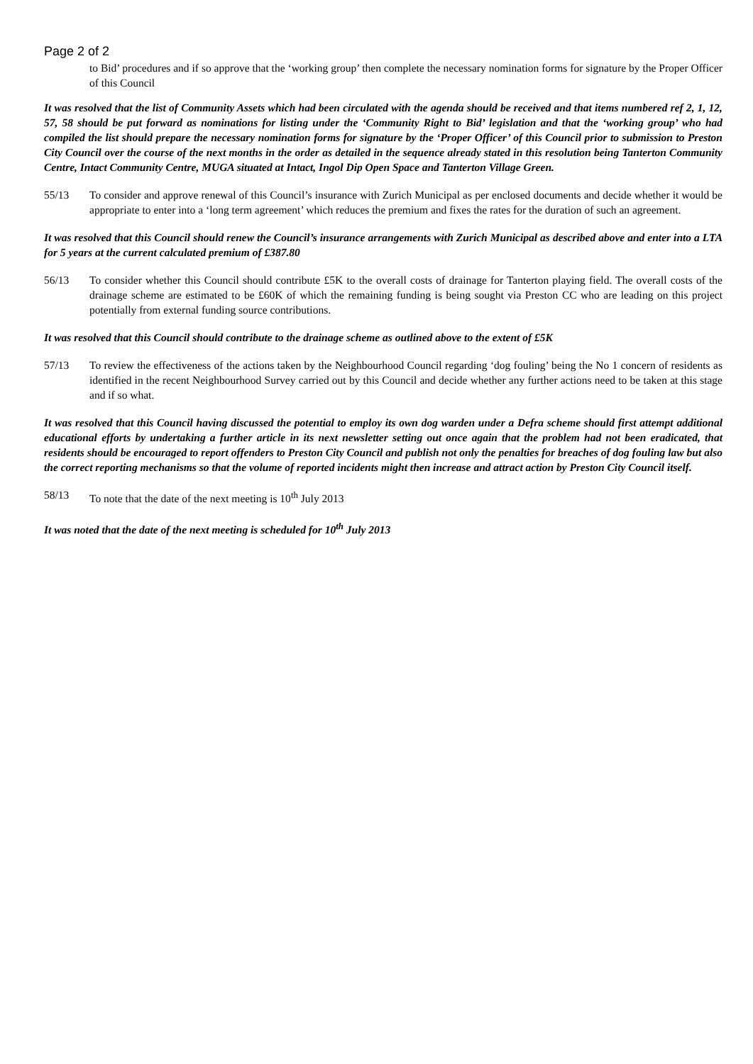Page 2 of 2
to Bid’ procedures and if so approve that the ‘working group’ then complete the necessary nomination forms for signature by the Proper Officer of this Council
It was resolved that the list of Community Assets which had been circulated with the agenda should be received and that items numbered ref 2, 1, 12, 57, 58 should be put forward as nominations for listing under the ‘Community Right to Bid’ legislation and that the ‘working group’ who had compiled the list should prepare the necessary nomination forms for signature by the ‘Proper Officer’ of this Council prior to submission to Preston City Council over the course of the next months in the order as detailed in the sequence already stated in this resolution being Tanterton Community Centre, Intact Community Centre, MUGA situated at Intact, Ingol Dip Open Space and Tanterton Village Green.
55/13 To consider and approve renewal of this Council’s insurance with Zurich Municipal as per enclosed documents and decide whether it would be appropriate to enter into a ‘long term agreement’ which reduces the premium and fixes the rates for the duration of such an agreement.
It was resolved that this Council should renew the Council’s insurance arrangements with Zurich Municipal as described above and enter into a LTA for 5 years at the current calculated premium of £387.80
56/13 To consider whether this Council should contribute £5K to the overall costs of drainage for Tanterton playing field. The overall costs of the drainage scheme are estimated to be £60K of which the remaining funding is being sought via Preston CC who are leading on this project potentially from external funding source contributions.
It was resolved that this Council should contribute to the drainage scheme as outlined above to the extent of £5K
57/13 To review the effectiveness of the actions taken by the Neighbourhood Council regarding ‘dog fouling’ being the No 1 concern of residents as identified in the recent Neighbourhood Survey carried out by this Council and decide whether any further actions need to be taken at this stage and if so what.
It was resolved that this Council having discussed the potential to employ its own dog warden under a Defra scheme should first attempt additional educational efforts by undertaking a further article in its next newsletter setting out once again that the problem had not been eradicated, that residents should be encouraged to report offenders to Preston City Council and publish not only the penalties for breaches of dog fouling law but also the correct reporting mechanisms so that the volume of reported incidents might then increase and attract action by Preston City Council itself.
58/13 To note that the date of the next meeting is 10<sup>th</sup> July 2013
It was noted that the date of the next meeting is scheduled for 10<sup>th</sup> July 2013